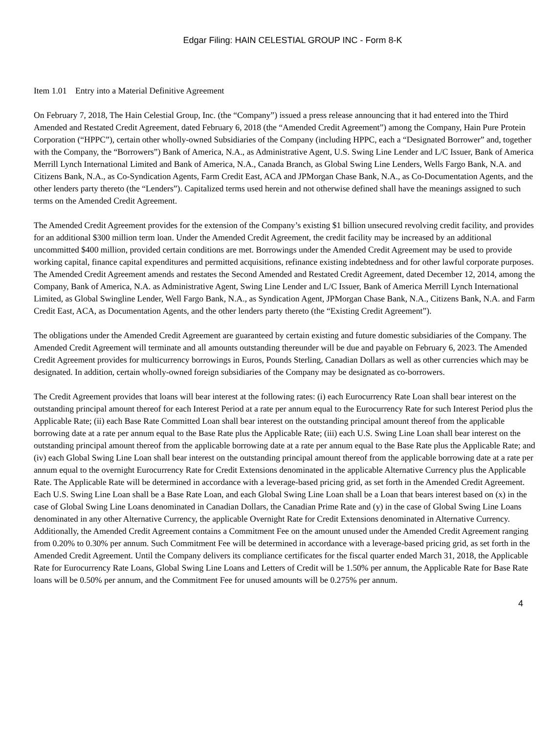Edgar Filing: HAIN CELESTIAL GROUP INC - Form 8-K
Item 1.01 Entry into a Material Definitive Agreement
On February 7, 2018, The Hain Celestial Group, Inc. (the “Company”) issued a press release announcing that it had entered into the Third Amended and Restated Credit Agreement, dated February 6, 2018 (the “Amended Credit Agreement”) among the Company, Hain Pure Protein Corporation (“HPPC”), certain other wholly-owned Subsidiaries of the Company (including HPPC, each a “Designated Borrower” and, together with the Company, the “Borrowers”) Bank of America, N.A., as Administrative Agent, U.S. Swing Line Lender and L/C Issuer, Bank of America Merrill Lynch International Limited and Bank of America, N.A., Canada Branch, as Global Swing Line Lenders, Wells Fargo Bank, N.A. and Citizens Bank, N.A., as Co-Syndication Agents, Farm Credit East, ACA and JPMorgan Chase Bank, N.A., as Co-Documentation Agents, and the other lenders party thereto (the “Lenders”). Capitalized terms used herein and not otherwise defined shall have the meanings assigned to such terms on the Amended Credit Agreement.
The Amended Credit Agreement provides for the extension of the Company’s existing $1 billion unsecured revolving credit facility, and provides for an additional $300 million term loan. Under the Amended Credit Agreement, the credit facility may be increased by an additional uncommitted $400 million, provided certain conditions are met. Borrowings under the Amended Credit Agreement may be used to provide working capital, finance capital expenditures and permitted acquisitions, refinance existing indebtedness and for other lawful corporate purposes. The Amended Credit Agreement amends and restates the Second Amended and Restated Credit Agreement, dated December 12, 2014, among the Company, Bank of America, N.A. as Administrative Agent, Swing Line Lender and L/C Issuer, Bank of America Merrill Lynch International Limited, as Global Swingline Lender, Well Fargo Bank, N.A., as Syndication Agent, JPMorgan Chase Bank, N.A., Citizens Bank, N.A. and Farm Credit East, ACA, as Documentation Agents, and the other lenders party thereto (the “Existing Credit Agreement”).
The obligations under the Amended Credit Agreement are guaranteed by certain existing and future domestic subsidiaries of the Company. The Amended Credit Agreement will terminate and all amounts outstanding thereunder will be due and payable on February 6, 2023. The Amended Credit Agreement provides for multicurrency borrowings in Euros, Pounds Sterling, Canadian Dollars as well as other currencies which may be designated. In addition, certain wholly-owned foreign subsidiaries of the Company may be designated as co-borrowers.
The Credit Agreement provides that loans will bear interest at the following rates: (i) each Eurocurrency Rate Loan shall bear interest on the outstanding principal amount thereof for each Interest Period at a rate per annum equal to the Eurocurrency Rate for such Interest Period plus the Applicable Rate; (ii) each Base Rate Committed Loan shall bear interest on the outstanding principal amount thereof from the applicable borrowing date at a rate per annum equal to the Base Rate plus the Applicable Rate; (iii) each U.S. Swing Line Loan shall bear interest on the outstanding principal amount thereof from the applicable borrowing date at a rate per annum equal to the Base Rate plus the Applicable Rate; and (iv) each Global Swing Line Loan shall bear interest on the outstanding principal amount thereof from the applicable borrowing date at a rate per annum equal to the overnight Eurocurrency Rate for Credit Extensions denominated in the applicable Alternative Currency plus the Applicable Rate. The Applicable Rate will be determined in accordance with a leverage-based pricing grid, as set forth in the Amended Credit Agreement. Each U.S. Swing Line Loan shall be a Base Rate Loan, and each Global Swing Line Loan shall be a Loan that bears interest based on (x) in the case of Global Swing Line Loans denominated in Canadian Dollars, the Canadian Prime Rate and (y) in the case of Global Swing Line Loans denominated in any other Alternative Currency, the applicable Overnight Rate for Credit Extensions denominated in Alternative Currency. Additionally, the Amended Credit Agreement contains a Commitment Fee on the amount unused under the Amended Credit Agreement ranging from 0.20% to 0.30% per annum. Such Commitment Fee will be determined in accordance with a leverage-based pricing grid, as set forth in the Amended Credit Agreement. Until the Company delivers its compliance certificates for the fiscal quarter ended March 31, 2018, the Applicable Rate for Eurocurrency Rate Loans, Global Swing Line Loans and Letters of Credit will be 1.50% per annum, the Applicable Rate for Base Rate loans will be 0.50% per annum, and the Commitment Fee for unused amounts will be 0.275% per annum.
4